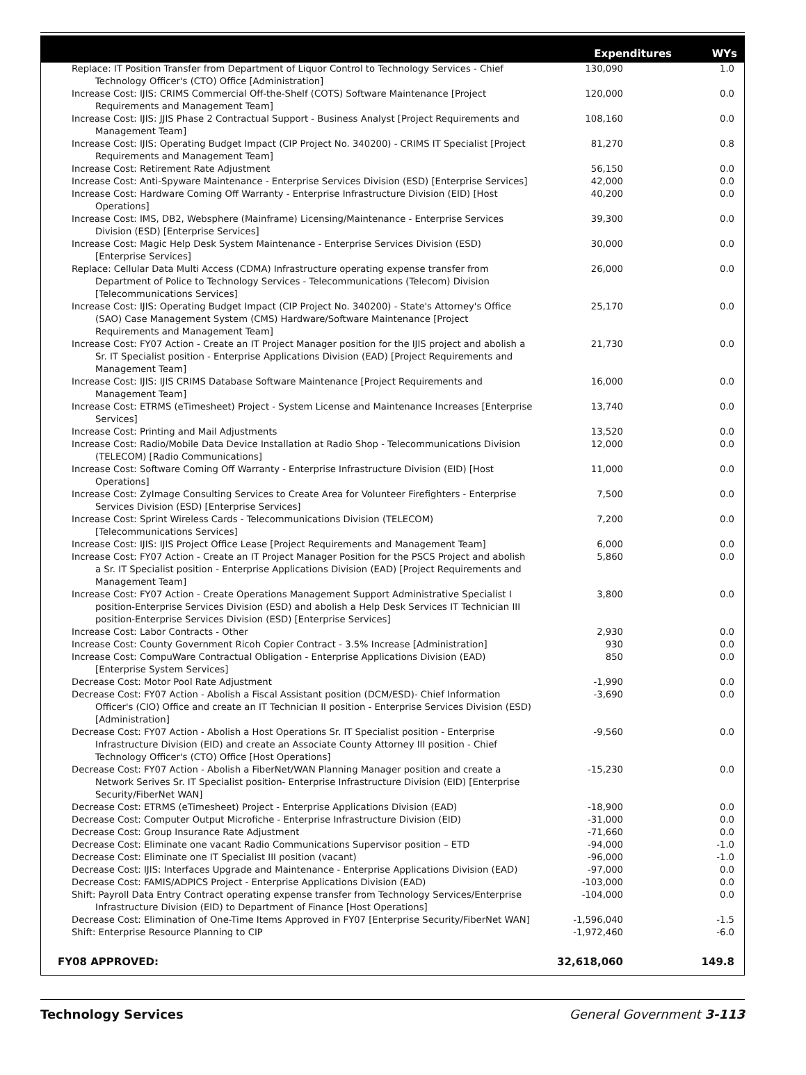| | Expenditures | WYs |
| --- | --- | --- |
| Replace: IT Position Transfer from Department of Liquor Control to Technology Services - Chief Technology Officer's (CTO) Office [Administration] | 130,090 | 1.0 |
| Increase Cost: IJIS: CRIMS Commercial Off-the-Shelf (COTS) Software Maintenance [Project Requirements and Management Team] | 120,000 | 0.0 |
| Increase Cost: IJIS: JJIS Phase 2 Contractual Support - Business Analyst [Project Requirements and Management Team] | 108,160 | 0.0 |
| Increase Cost: IJIS: Operating Budget Impact (CIP Project No. 340200) - CRIMS IT Specialist [Project Requirements and Management Team] | 81,270 | 0.8 |
| Increase Cost: Retirement Rate Adjustment | 56,150 | 0.0 |
| Increase Cost: Anti-Spyware Maintenance - Enterprise Services Division (ESD) [Enterprise Services] | 42,000 | 0.0 |
| Increase Cost: Hardware Coming Off Warranty - Enterprise Infrastructure Division (EID) [Host Operations] | 40,200 | 0.0 |
| Increase Cost: IMS, DB2, Websphere (Mainframe) Licensing/Maintenance - Enterprise Services Division (ESD) [Enterprise Services] | 39,300 | 0.0 |
| Increase Cost: Magic Help Desk System Maintenance - Enterprise Services Division (ESD) [Enterprise Services] | 30,000 | 0.0 |
| Replace: Cellular Data Multi Access (CDMA) Infrastructure operating expense transfer from Department of Police to Technology Services - Telecommunications (Telecom) Division [Telecommunications Services] | 26,000 | 0.0 |
| Increase Cost: IJIS: Operating Budget Impact (CIP Project No. 340200) - State's Attorney's Office (SAO) Case Management System (CMS) Hardware/Software Maintenance [Project Requirements and Management Team] | 25,170 | 0.0 |
| Increase Cost: FY07 Action - Create an IT Project Manager position for the IJIS project and abolish a Sr. IT Specialist position - Enterprise Applications Division (EAD) [Project Requirements and Management Team] | 21,730 | 0.0 |
| Increase Cost: IJIS: IJIS CRIMS Database Software Maintenance [Project Requirements and Management Team] | 16,000 | 0.0 |
| Increase Cost: ETRMS (eTimesheet) Project - System License and Maintenance Increases [Enterprise Services] | 13,740 | 0.0 |
| Increase Cost: Printing and Mail Adjustments | 13,520 | 0.0 |
| Increase Cost: Radio/Mobile Data Device Installation at Radio Shop - Telecommunications Division (TELECOM) [Radio Communications] | 12,000 | 0.0 |
| Increase Cost: Software Coming Off Warranty - Enterprise Infrastructure Division (EID) [Host Operations] | 11,000 | 0.0 |
| Increase Cost: ZyImage Consulting Services to Create Area for Volunteer Firefighters - Enterprise Services Division (ESD) [Enterprise Services] | 7,500 | 0.0 |
| Increase Cost: Sprint Wireless Cards - Telecommunications Division (TELECOM) [Telecommunications Services] | 7,200 | 0.0 |
| Increase Cost: IJIS: IJIS Project Office Lease [Project Requirements and Management Team] | 6,000 | 0.0 |
| Increase Cost: FY07 Action - Create an IT Project Manager Position for the PSCS Project and abolish a Sr. IT Specialist position - Enterprise Applications Division (EAD) [Project Requirements and Management Team] | 5,860 | 0.0 |
| Increase Cost: FY07 Action - Create Operations Management Support Administrative Specialist I position-Enterprise Services Division (ESD) and abolish a Help Desk Services IT Technician III position-Enterprise Services Division (ESD) [Enterprise Services] | 3,800 | 0.0 |
| Increase Cost: Labor Contracts - Other | 2,930 | 0.0 |
| Increase Cost: County Government Ricoh Copier Contract - 3.5% Increase [Administration] | 930 | 0.0 |
| Increase Cost: CompuWare Contractual Obligation - Enterprise Applications Division (EAD) [Enterprise System Services] | 850 | 0.0 |
| Decrease Cost: Motor Pool Rate Adjustment | -1,990 | 0.0 |
| Decrease Cost: FY07 Action - Abolish a Fiscal Assistant position (DCM/ESD)- Chief Information Officer's (CIO) Office and create an IT Technician II position - Enterprise Services Division (ESD) [Administration] | -3,690 | 0.0 |
| Decrease Cost: FY07 Action - Abolish a Host Operations Sr. IT Specialist position - Enterprise Infrastructure Division (EID) and create an Associate County Attorney III position - Chief Technology Officer's (CTO) Office [Host Operations] | -9,560 | 0.0 |
| Decrease Cost: FY07 Action - Abolish a FiberNet/WAN Planning Manager position and create a Network Serives Sr. IT Specialist position- Enterprise Infrastructure Division (EID) [Enterprise Security/FiberNet WAN] | -15,230 | 0.0 |
| Decrease Cost: ETRMS (eTimesheet) Project - Enterprise Applications Division (EAD) | -18,900 | 0.0 |
| Decrease Cost: Computer Output Microfiche - Enterprise Infrastructure Division (EID) | -31,000 | 0.0 |
| Decrease Cost: Group Insurance Rate Adjustment | -71,660 | 0.0 |
| Decrease Cost: Eliminate one vacant Radio Communications Supervisor position – ETD | -94,000 | -1.0 |
| Decrease Cost: Eliminate one IT Specialist III position (vacant) | -96,000 | -1.0 |
| Decrease Cost: IJIS: Interfaces Upgrade and Maintenance - Enterprise Applications Division (EAD) | -97,000 | 0.0 |
| Decrease Cost: FAMIS/ADPICS Project - Enterprise Applications Division (EAD) | -103,000 | 0.0 |
| Shift: Payroll Data Entry Contract operating expense transfer from Technology Services/Enterprise Infrastructure Division (EID) to Department of Finance [Host Operations] | -104,000 | 0.0 |
| Decrease Cost: Elimination of One-Time Items Approved in FY07 [Enterprise Security/FiberNet WAN] | -1,596,040 | -1.5 |
| Shift: Enterprise Resource Planning to CIP | -1,972,460 | -6.0 |
| FY08 APPROVED: | 32,618,060 | 149.8 |
Technology Services General Government 3-113